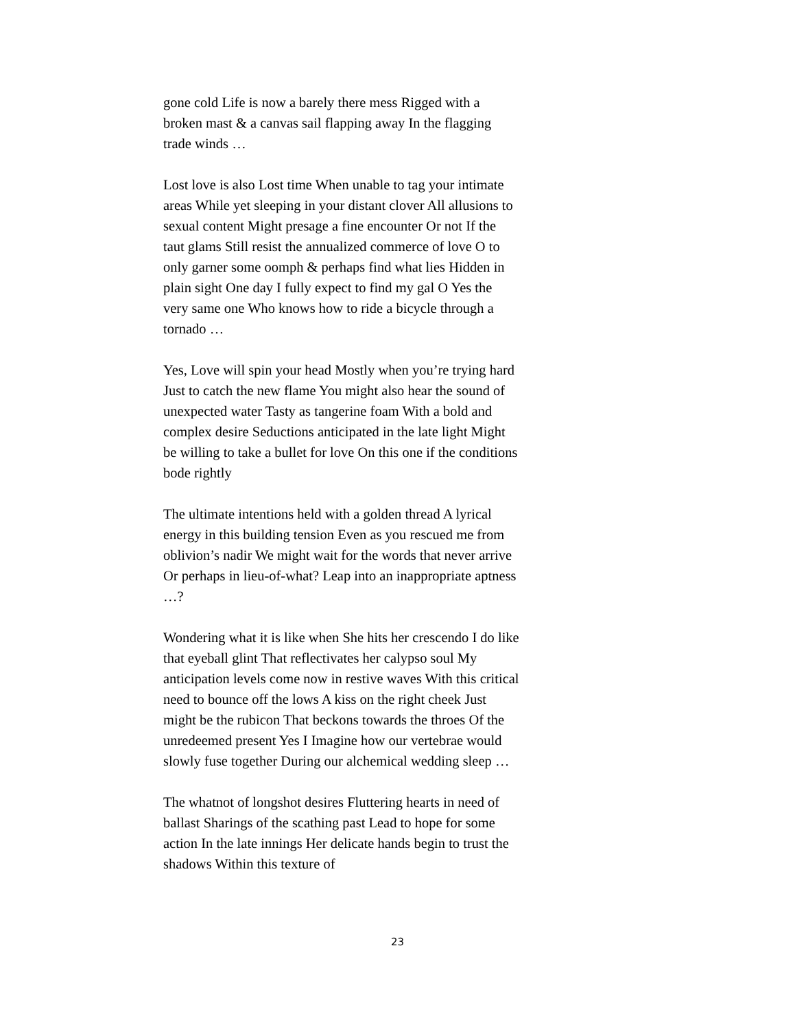gone cold Life is now a barely there mess Rigged with a broken mast & a canvas sail flapping away In the flagging trade winds …
Lost love is also Lost time When unable to tag your intimate areas While yet sleeping in your distant clover All allusions to sexual content Might presage a fine encounter Or not If the taut glams Still resist the annualized commerce of love O to only garner some oomph & perhaps find what lies Hidden in plain sight One day I fully expect to find my gal O Yes the very same one Who knows how to ride a bicycle through a tornado …
Yes, Love will spin your head Mostly when you’re trying hard Just to catch the new flame You might also hear the sound of unexpected water Tasty as tangerine foam With a bold and complex desire Seductions anticipated in the late light Might be willing to take a bullet for love On this one if the conditions bode rightly
The ultimate intentions held with a golden thread A lyrical energy in this building tension Even as you rescued me from oblivion’s nadir We might wait for the words that never arrive Or perhaps in lieu-of-what? Leap into an inappropriate aptness …?
Wondering what it is like when She hits her crescendo I do like that eyeball glint That reflectivates her calypso soul My anticipation levels come now in restive waves With this critical need to bounce off the lows A kiss on the right cheek Just might be the rubicon That beckons towards the throes Of the unredeemed present Yes I Imagine how our vertebrae would slowly fuse together During our alchemical wedding sleep …
The whatnot of longshot desires Fluttering hearts in need of ballast Sharings of the scathing past Lead to hope for some action In the late innings Her delicate hands begin to trust the shadows Within this texture of
23